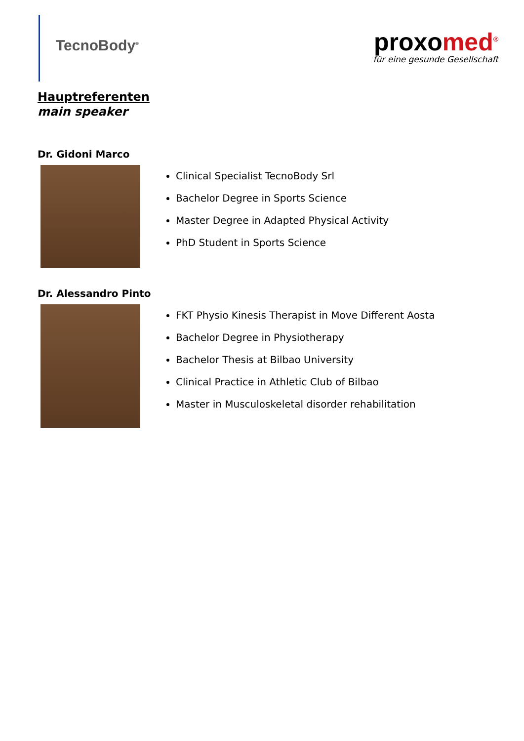TecnoBody<sup>®</sup>
proxomed<sup>®</sup>
für eine gesunde Gesellschaft
Hauptreferenten
main speaker
Dr. Gidoni Marco
Clinical Specialist TecnoBody Srl
Bachelor Degree in Sports Science
Master Degree in Adapted Physical Activity
PhD Student in Sports Science
Dr. Alessandro Pinto
FKT Physio Kinesis Therapist in Move Different Aosta
Bachelor Degree in Physiotherapy
Bachelor Thesis at Bilbao University
Clinical Practice in Athletic Club of Bilbao
Master in Musculoskeletal disorder rehabilitation